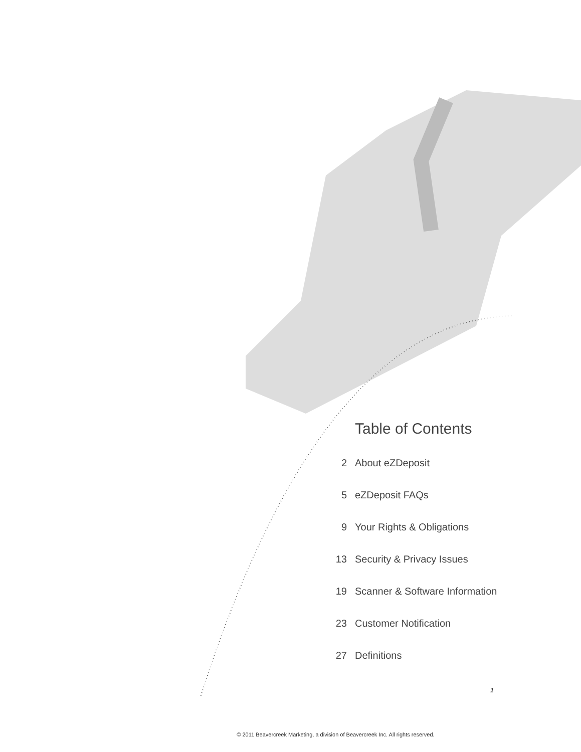Table of Contents
2 About eZDeposit
5 eZDeposit FAQs
9 Your Rights & Obligations
13 Security & Privacy Issues
19 Scanner & Software Information
23 Customer Notification
27 Definitions
1
© 2011 Beavercreek Marketing, a division of Beavercreek Inc. All rights reserved.